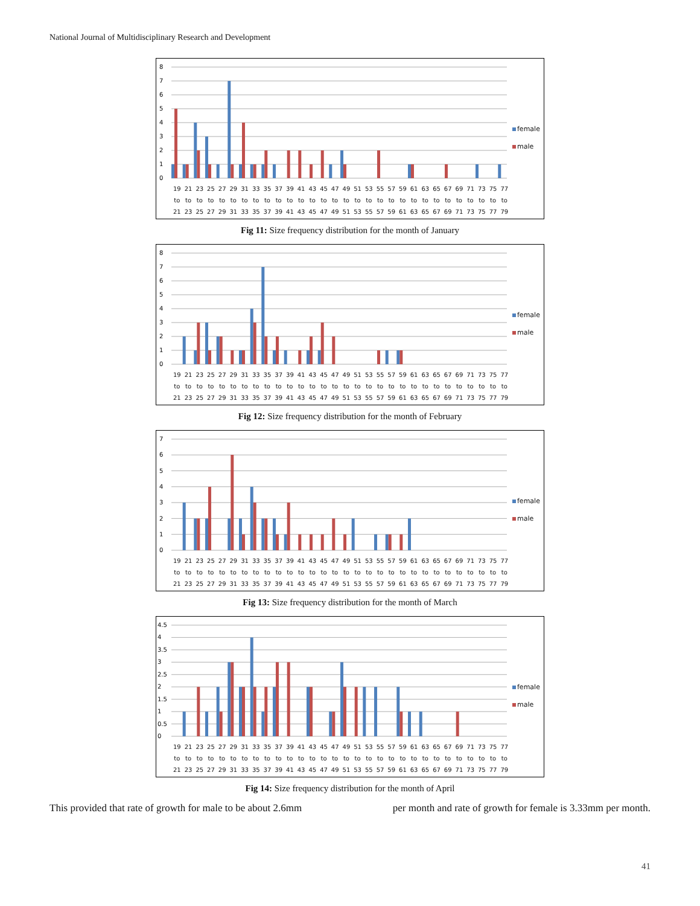National Journal of Multidisciplinary Research and Development
0
1
2
3
4
5
6
7
8
19
to
21
21
to
23
23
to
25
25
to
27
27
to
29
29
to
31
31
to
33
33
to
35
35
to
37
37
to
39
39
to
41
41
to
43
43
to
45
45
to
47
47
to
49
49
to
51
51
to
53
53
to
55
55
to
57
57
to
59
59
to
61
61
to
63
63
to
65
65
to
67
67
to
69
69
to
71
71
to
73
73
to
75
75
to
77
77
to
79
female
male
Fig 11: Size frequency distribution for the month of January
0
1
2
3
4
5
6
7
8
19
to
21
21
to
23
23
to
25
25
to
27
27
to
29
29
to
31
31
to
33
33
to
35
35
to
37
37
to
39
39
to
41
41
to
43
43
to
45
45
to
47
47
to
49
49
to
51
51
to
53
53
to
55
55
to
57
57
to
59
59
to
61
61
to
63
63
to
65
65
to
67
67
to
69
69
to
71
71
to
73
73
to
75
75
to
77
77
to
79
female
male
Fig 12: Size frequency distribution for the month of February
0
1
2
3
4
5
6
7
19
to
21
21
to
23
23
to
25
25
to
27
27
to
29
29
to
31
31
to
33
33
to
35
35
to
37
37
to
39
39
to
41
41
to
43
43
to
45
45
to
47
47
to
49
49
to
51
51
to
53
53
to
55
55
to
57
57
to
59
59
to
61
61
to
63
63
to
65
65
to
67
67
to
69
69
to
71
71
to
73
73
to
75
75
to
77
77
to
79
female
male
Fig 13: Size frequency distribution for the month of March
0
0.5
1
1.5
2
2.5
3
3.5
4
4.5
19
to
21
21
to
23
23
to
25
25
to
27
27
to
29
29
to
31
31
to
33
33
to
35
35
to
37
37
to
39
39
to
41
41
to
43
43
to
45
45
to
47
47
to
49
49
to
51
51
to
53
53
to
55
55
to
57
57
to
59
59
to
61
61
to
63
63
to
65
65
to
67
67
to
69
69
to
71
71
to
73
73
to
75
75
to
77
77
to
79
female
male
Fig 14: Size frequency distribution for the month of April
This provided that rate of growth for male to be about 2.6mm per month and rate of growth for female is 3.33mm per month.
41